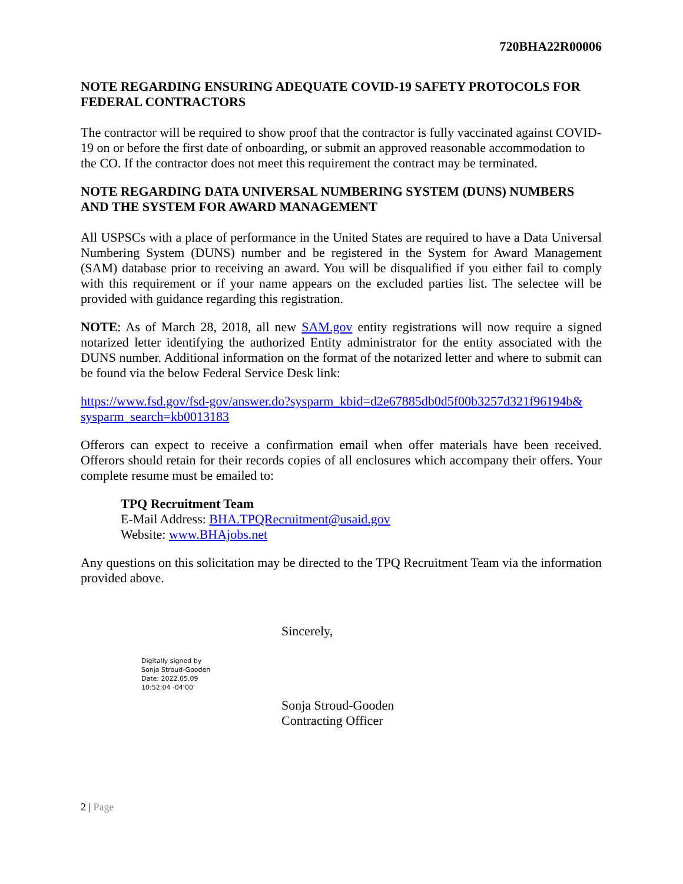720BHA22R00006
NOTE REGARDING ENSURING ADEQUATE COVID-19 SAFETY PROTOCOLS FOR FEDERAL CONTRACTORS
The contractor will be required to show proof that the contractor is fully vaccinated against COVID-19 on or before the first date of onboarding, or submit an approved reasonable accommodation to the CO. If the contractor does not meet this requirement the contract may be terminated.
NOTE REGARDING DATA UNIVERSAL NUMBERING SYSTEM (DUNS) NUMBERS AND THE SYSTEM FOR AWARD MANAGEMENT
All USPSCs with a place of performance in the United States are required to have a Data Universal Numbering System (DUNS) number and be registered in the System for Award Management (SAM) database prior to receiving an award. You will be disqualified if you either fail to comply with this requirement or if your name appears on the excluded parties list. The selectee will be provided with guidance regarding this registration.
NOTE: As of March 28, 2018, all new SAM.gov entity registrations will now require a signed notarized letter identifying the authorized Entity administrator for the entity associated with the DUNS number. Additional information on the format of the notarized letter and where to submit can be found via the below Federal Service Desk link:
https://www.fsd.gov/fsd-gov/answer.do?sysparm_kbid=d2e67885db0d5f00b3257d321f96194b& sysparm_search=kb0013183
Offerors can expect to receive a confirmation email when offer materials have been received. Offerors should retain for their records copies of all enclosures which accompany their offers. Your complete resume must be emailed to:
TPQ Recruitment Team
E-Mail Address: BHA.TPQRecruitment@usaid.gov
Website: www.BHAjobs.net
Any questions on this solicitation may be directed to the TPQ Recruitment Team via the information provided above.
Sincerely,
Digitally signed by
Sonja Stroud-Gooden
Date: 2022.05.09
10:52:04 -04'00'
Sonja Stroud-Gooden
Contracting Officer
2 | Page